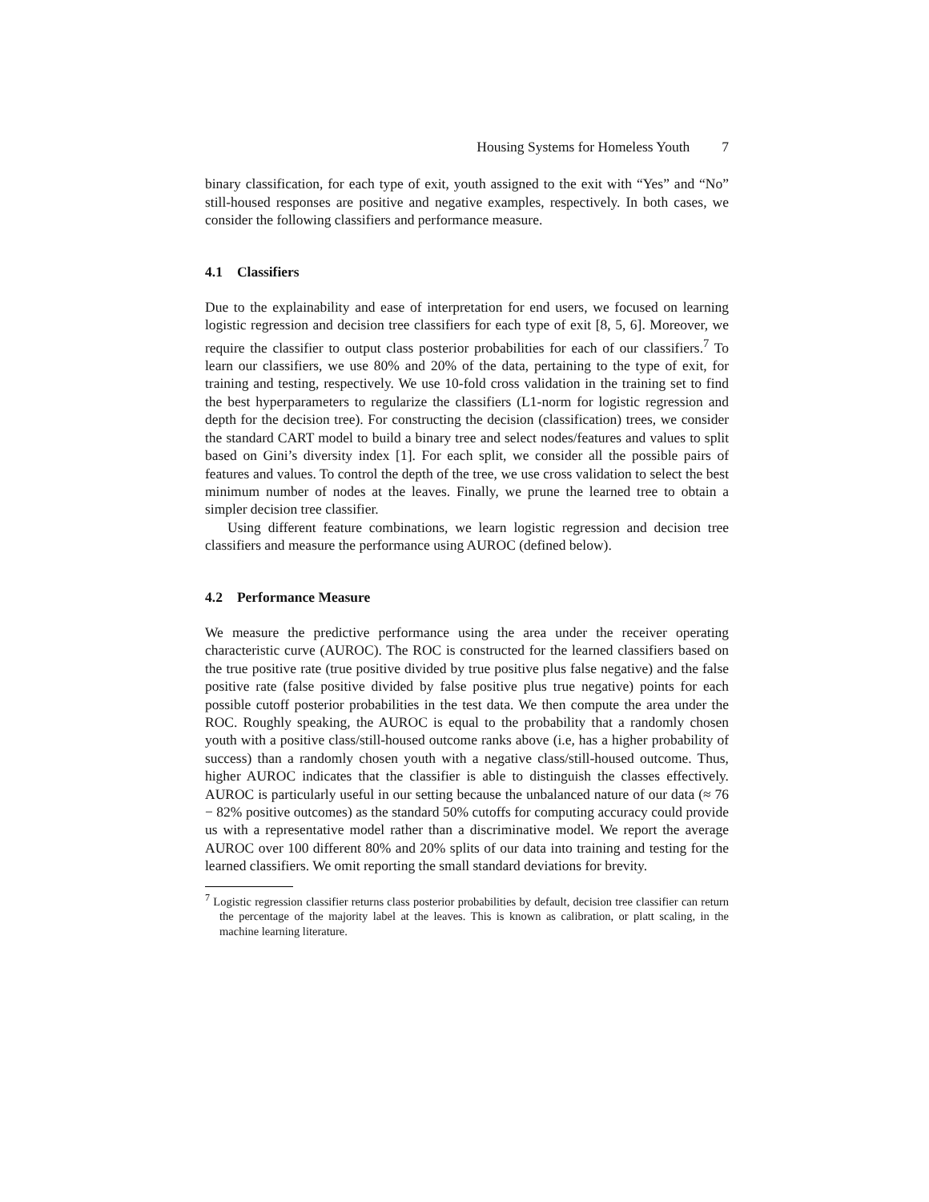Housing Systems for Homeless Youth 7
binary classification, for each type of exit, youth assigned to the exit with “Yes” and “No” still-housed responses are positive and negative examples, respectively. In both cases, we consider the following classifiers and performance measure.
4.1 Classifiers
Due to the explainability and ease of interpretation for end users, we focused on learning logistic regression and decision tree classifiers for each type of exit [8, 5, 6]. Moreover, we require the classifier to output class posterior probabilities for each of our classifiers.<sup>7</sup> To learn our classifiers, we use 80% and 20% of the data, pertaining to the type of exit, for training and testing, respectively. We use 10-fold cross validation in the training set to find the best hyperparameters to regularize the classifiers (L1-norm for logistic regression and depth for the decision tree). For constructing the decision (classification) trees, we consider the standard CART model to build a binary tree and select nodes/features and values to split based on Gini’s diversity index [1]. For each split, we consider all the possible pairs of features and values. To control the depth of the tree, we use cross validation to select the best minimum number of nodes at the leaves. Finally, we prune the learned tree to obtain a simpler decision tree classifier.
Using different feature combinations, we learn logistic regression and decision tree classifiers and measure the performance using AUROC (defined below).
4.2 Performance Measure
We measure the predictive performance using the area under the receiver operating characteristic curve (AUROC). The ROC is constructed for the learned classifiers based on the true positive rate (true positive divided by true positive plus false negative) and the false positive rate (false positive divided by false positive plus true negative) points for each possible cutoff posterior probabilities in the test data. We then compute the area under the ROC. Roughly speaking, the AUROC is equal to the probability that a randomly chosen youth with a positive class/still-housed outcome ranks above (i.e, has a higher probability of success) than a randomly chosen youth with a negative class/still-housed outcome. Thus, higher AUROC indicates that the classifier is able to distinguish the classes effectively. AUROC is particularly useful in our setting because the unbalanced nature of our data (≈ 76 − 82% positive outcomes) as the standard 50% cutoffs for computing accuracy could provide us with a representative model rather than a discriminative model. We report the average AUROC over 100 different 80% and 20% splits of our data into training and testing for the learned classifiers. We omit reporting the small standard deviations for brevity.
<sup>7</sup> Logistic regression classifier returns class posterior probabilities by default, decision tree classifier can return the percentage of the majority label at the leaves. This is known as calibration, or platt scaling, in the machine learning literature.